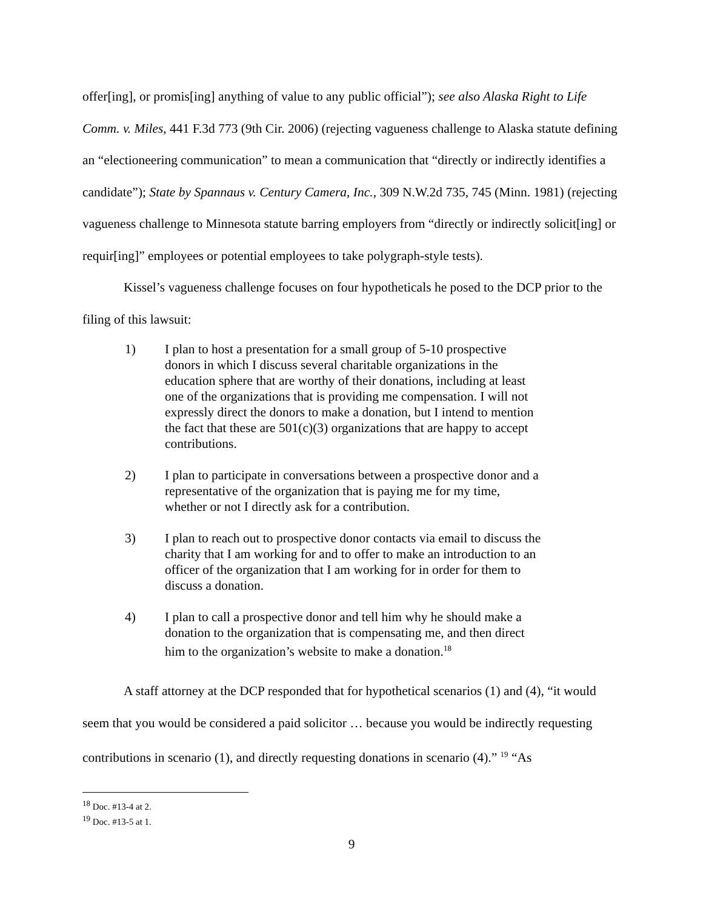offer[ing], or promis[ing] anything of value to any public official”); see also Alaska Right to Life Comm. v. Miles, 441 F.3d 773 (9th Cir. 2006) (rejecting vagueness challenge to Alaska statute defining an “electioneering communication” to mean a communication that “directly or indirectly identifies a candidate”); State by Spannaus v. Century Camera, Inc., 309 N.W.2d 735, 745 (Minn. 1981) (rejecting vagueness challenge to Minnesota statute barring employers from “directly or indirectly solicit[ing] or requir[ing]” employees or potential employees to take polygraph-style tests).
Kissel’s vagueness challenge focuses on four hypotheticals he posed to the DCP prior to the filing of this lawsuit:
1) I plan to host a presentation for a small group of 5-10 prospective donors in which I discuss several charitable organizations in the education sphere that are worthy of their donations, including at least one of the organizations that is providing me compensation. I will not expressly direct the donors to make a donation, but I intend to mention the fact that these are 501(c)(3) organizations that are happy to accept contributions.
2) I plan to participate in conversations between a prospective donor and a representative of the organization that is paying me for my time, whether or not I directly ask for a contribution.
3) I plan to reach out to prospective donor contacts via email to discuss the charity that I am working for and to offer to make an introduction to an officer of the organization that I am working for in order for them to discuss a donation.
4) I plan to call a prospective donor and tell him why he should make a donation to the organization that is compensating me, and then direct him to the organization’s website to make a donation.<sup>18</sup>
A staff attorney at the DCP responded that for hypothetical scenarios (1) and (4), “it would seem that you would be considered a paid solicitor … because you would be indirectly requesting contributions in scenario (1), and directly requesting donations in scenario (4).” <sup>19</sup> “As
<sup>18</sup> Doc. #13-4 at 2.
<sup>19</sup> Doc. #13-5 at 1.
9